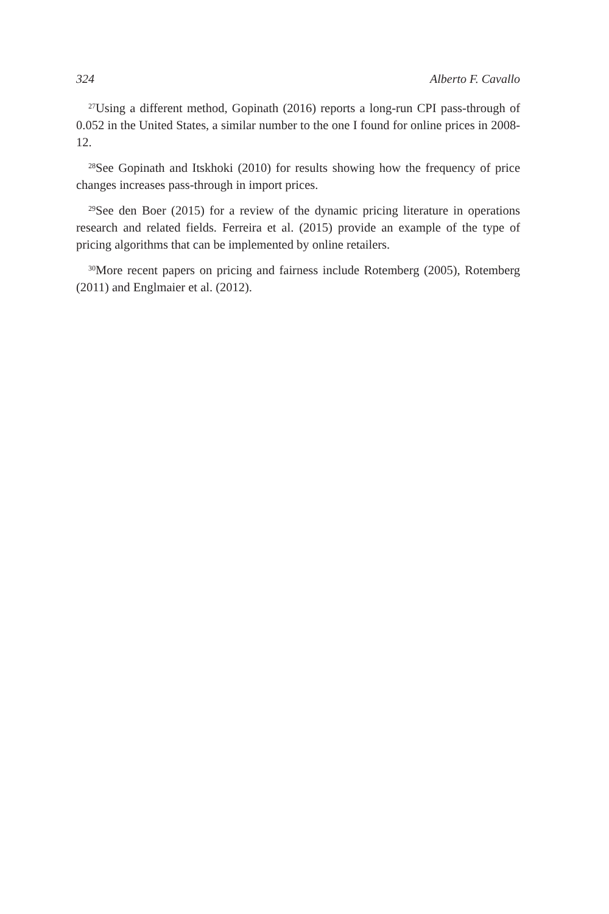324 Alberto F. Cavallo
<sup>27</sup> Using a different method, Gopinath (2016) reports a long-run CPI pass-through of 0.052 in the United States, a similar number to the one I found for online prices in 2008-12.
<sup>28</sup> See Gopinath and Itskhoki (2010) for results showing how the frequency of price changes increases pass-through in import prices.
<sup>29</sup> See den Boer (2015) for a review of the dynamic pricing literature in operations research and related fields. Ferreira et al. (2015) provide an example of the type of pricing algorithms that can be implemented by online retailers.
<sup>30</sup> More recent papers on pricing and fairness include Rotemberg (2005), Rotemberg (2011) and Englmaier et al. (2012).